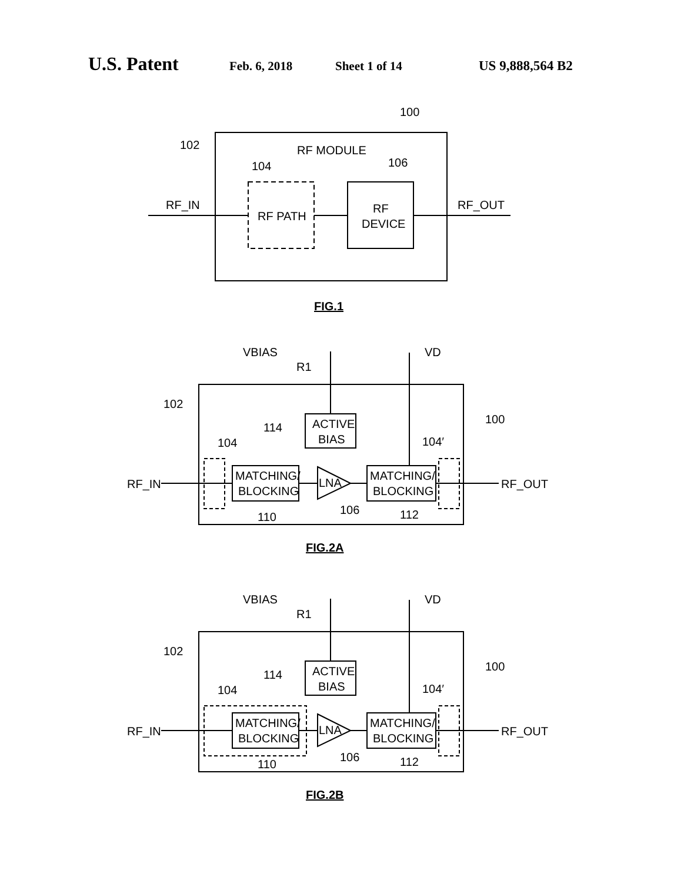U.S. Patent Feb. 6, 2018 Sheet 1 of 14 US 9,888,564 B2
RF MODULE
102
104
106
100
RF_IN
RF_OUT
RF PATH
RF
DEVICE
FIG.1
VBIAS
R1
VD
102
100
114
104
104′
ACTIVE
BIAS
MATCHING/
BLOCKING
MATCHING/
BLOCKING
LNA
RF_IN
RF_OUT
110
106
112
FIG.2A
VBIAS
R1
VD
102
100
114
104
104′
ACTIVE
BIAS
MATCHING/
BLOCKING
MATCHING/
BLOCKING
LNA
RF_IN
RF_OUT
110
106
112
FIG.2B